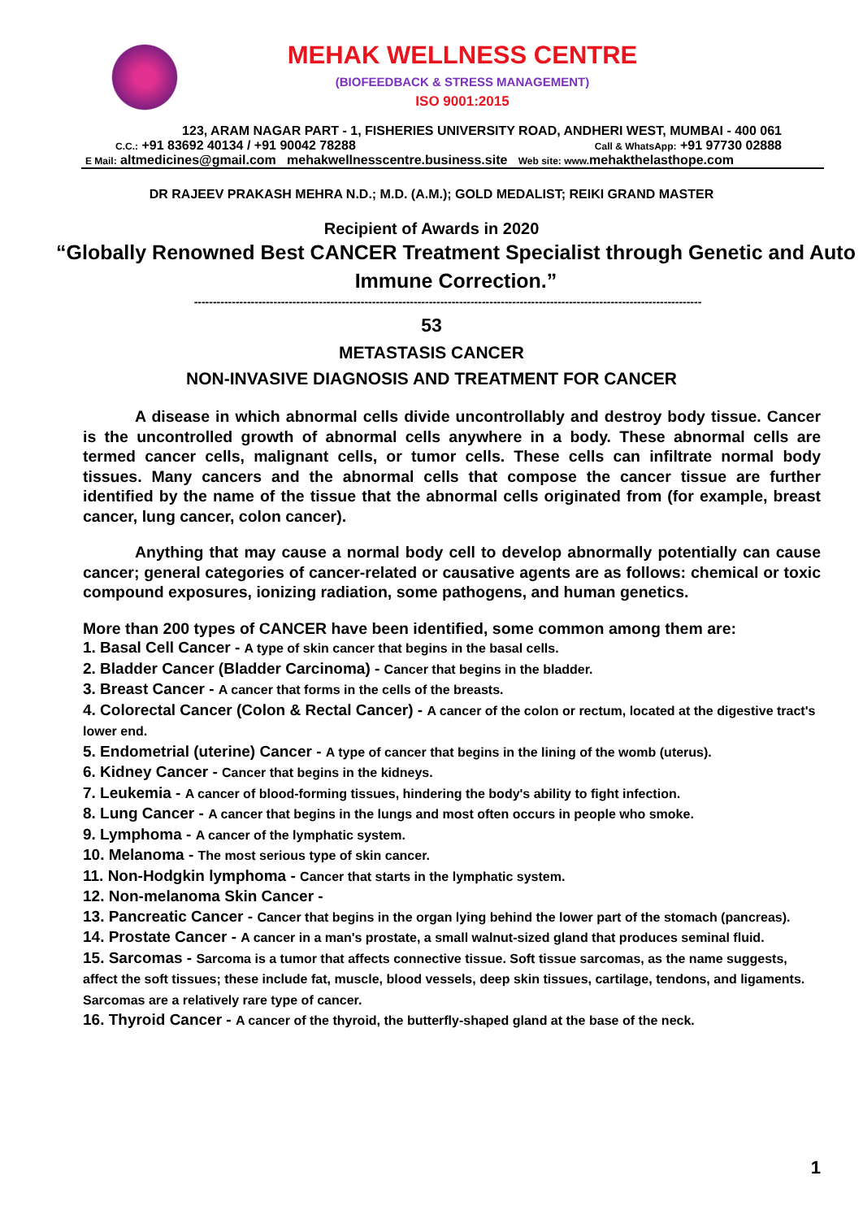MEHAK WELLNESS CENTRE
(BIOFEEDBACK & STRESS MANAGEMENT)
ISO 9001:2015
123, ARAM NAGAR PART - 1, FISHERIES UNIVERSITY ROAD, ANDHERI WEST, MUMBAI - 400 061
C.C.: +91 83692 40134 / +91 90042 78288 Call & WhatsApp: +91 97730 02888
E Mail: altmedicines@gmail.com mehakwellnesscentre.business.site Web site: www. mehakthelasthope.com
DR RAJEEV PRAKASH MEHRA N.D.; M.D. (A.M.); GOLD MEDALIST; REIKI GRAND MASTER
Recipient of Awards in 2020
“Globally Renowned Best CANCER Treatment Specialist through Genetic and Auto Immune Correction.”
--------------------------------------------------------------------------------------------------------------------------------------
53
METASTASIS CANCER
NON-INVASIVE DIAGNOSIS AND TREATMENT FOR CANCER
A disease in which abnormal cells divide uncontrollably and destroy body tissue. Cancer is the uncontrolled growth of abnormal cells anywhere in a body. These abnormal cells are termed cancer cells, malignant cells, or tumor cells. These cells can infiltrate normal body tissues. Many cancers and the abnormal cells that compose the cancer tissue are further identified by the name of the tissue that the abnormal cells originated from (for example, breast cancer, lung cancer, colon cancer).
Anything that may cause a normal body cell to develop abnormally potentially can cause cancer; general categories of cancer-related or causative agents are as follows: chemical or toxic compound exposures, ionizing radiation, some pathogens, and human genetics.
More than 200 types of CANCER have been identified, some common among them are:
1. Basal Cell Cancer - A type of skin cancer that begins in the basal cells.
2. Bladder Cancer (Bladder Carcinoma) - Cancer that begins in the bladder.
3. Breast Cancer - A cancer that forms in the cells of the breasts.
4. Colorectal Cancer (Colon & Rectal Cancer) - A cancer of the colon or rectum, located at the digestive tract's lower end.
5. Endometrial (uterine) Cancer - A type of cancer that begins in the lining of the womb (uterus).
6. Kidney Cancer - Cancer that begins in the kidneys.
7. Leukemia - A cancer of blood-forming tissues, hindering the body's ability to fight infection.
8. Lung Cancer - A cancer that begins in the lungs and most often occurs in people who smoke.
9. Lymphoma - A cancer of the lymphatic system.
10. Melanoma - The most serious type of skin cancer.
11. Non-Hodgkin lymphoma - Cancer that starts in the lymphatic system.
12. Non-melanoma Skin Cancer -
13. Pancreatic Cancer - Cancer that begins in the organ lying behind the lower part of the stomach (pancreas).
14. Prostate Cancer - A cancer in a man's prostate, a small walnut-sized gland that produces seminal fluid.
15. Sarcomas - Sarcoma is a tumor that affects connective tissue. Soft tissue sarcomas, as the name suggests, affect the soft tissues; these include fat, muscle, blood vessels, deep skin tissues, cartilage, tendons, and ligaments. Sarcomas are a relatively rare type of cancer.
16. Thyroid Cancer - A cancer of the thyroid, the butterfly-shaped gland at the base of the neck.
1